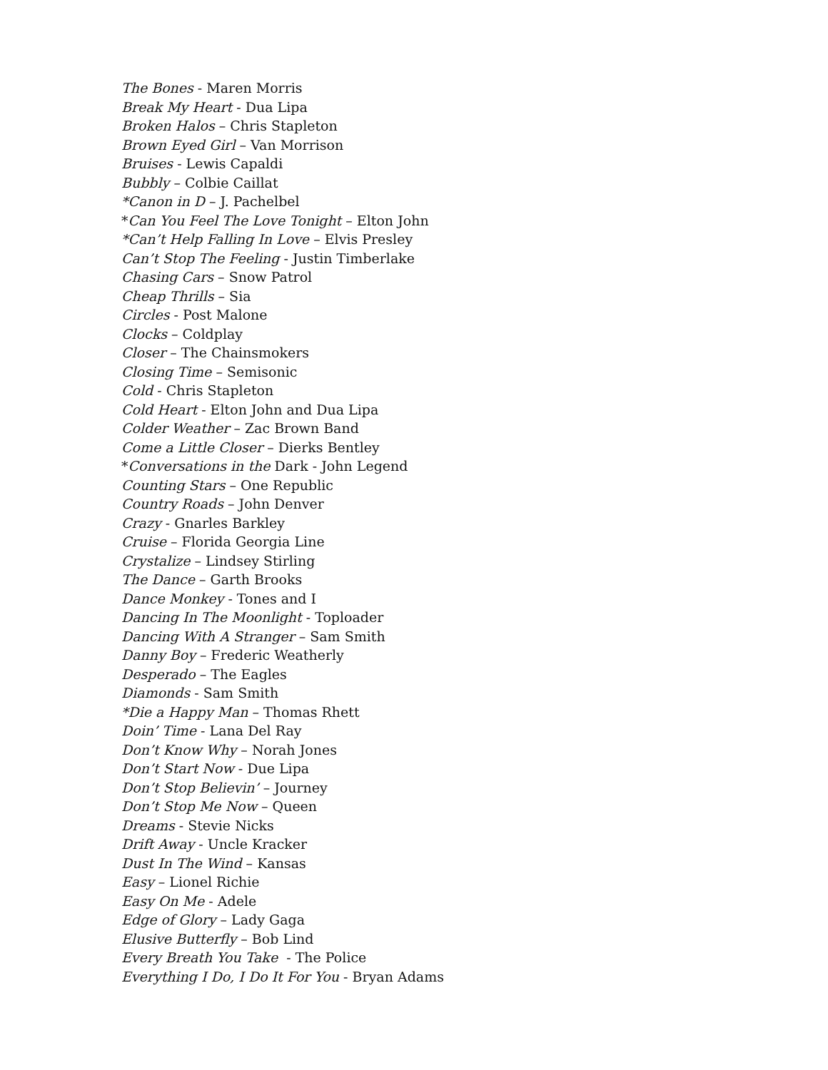The Bones - Maren Morris
Break My Heart - Dua Lipa
Broken Halos – Chris Stapleton
Brown Eyed Girl – Van Morrison
Bruises - Lewis Capaldi
Bubbly – Colbie Caillat
*Canon in D – J. Pachelbel
*Can You Feel The Love Tonight – Elton John
*Can’t Help Falling In Love – Elvis Presley
Can’t Stop The Feeling - Justin Timberlake
Chasing Cars – Snow Patrol
Cheap Thrills – Sia
Circles - Post Malone
Clocks – Coldplay
Closer – The Chainsmokers
Closing Time – Semisonic
Cold - Chris Stapleton
Cold Heart - Elton John and Dua Lipa
Colder Weather – Zac Brown Band
Come a Little Closer – Dierks Bentley
*Conversations in the Dark - John Legend
Counting Stars – One Republic
Country Roads – John Denver
Crazy - Gnarles Barkley
Cruise – Florida Georgia Line
Crystalize – Lindsey Stirling
The Dance – Garth Brooks
Dance Monkey - Tones and I
Dancing In The Moonlight - Toploader
Dancing With A Stranger – Sam Smith
Danny Boy – Frederic Weatherly
Desperado – The Eagles
Diamonds - Sam Smith
*Die a Happy Man – Thomas Rhett
Doin’ Time - Lana Del Ray
Don’t Know Why – Norah Jones
Don’t Start Now - Due Lipa
Don’t Stop Believin’ – Journey
Don’t Stop Me Now – Queen
Dreams - Stevie Nicks
Drift Away - Uncle Kracker
Dust In The Wind – Kansas
Easy – Lionel Richie
Easy On Me - Adele
Edge of Glory – Lady Gaga
Elusive Butterfly – Bob Lind
Every Breath You Take - The Police
Everything I Do, I Do It For You - Bryan Adams